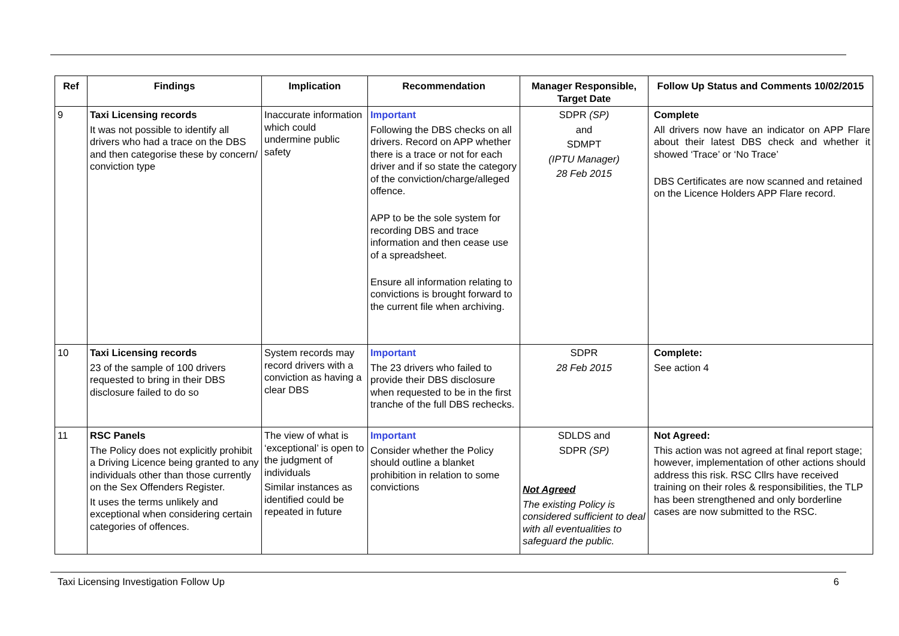| Ref | Findings | Implication | Recommendation | Manager Responsible, Target Date | Follow Up Status and Comments 10/02/2015 |
| --- | --- | --- | --- | --- | --- |
| 9 | Taxi Licensing records It was not possible to identify all drivers who had a trace on the DBS and then categorise these by concern/ conviction type | Inaccurate information which could undermine public safety | Important Following the DBS checks on all drivers. Record on APP whether there is a trace or not for each driver and if so state the category of the conviction/charge/alleged offence. APP to be the sole system for recording DBS and trace information and then cease use of a spreadsheet. Ensure all information relating to convictions is brought forward to the current file when archiving. | SDPR (SP) and SDMPT (IPTU Manager) 28 Feb 2015 | Complete All drivers now have an indicator on APP Flare about their latest DBS check and whether it showed ‘Trace’ or ‘No Trace’ DBS Certificates are now scanned and retained on the Licence Holders APP Flare record. |
| 10 | Taxi Licensing records 23 of the sample of 100 drivers requested to bring in their DBS disclosure failed to do so | System records may record drivers with a conviction as having a clear DBS | Important The 23 drivers who failed to provide their DBS disclosure when requested to be in the first tranche of the full DBS rechecks. | SDPR 28 Feb 2015 | Complete: See action 4 |
| 11 | RSC Panels The Policy does not explicitly prohibit a Driving Licence being granted to any individuals other than those currently on the Sex Offenders Register. It uses the terms unlikely and exceptional when considering certain categories of offences. | The view of what is ‘exceptional’ is open to the judgment of individuals Similar instances as identified could be repeated in future | Important Consider whether the Policy should outline a blanket prohibition in relation to some convictions | SDLDS and SDPR (SP) Not Agreed The existing Policy is considered sufficient to deal with all eventualities to safeguard the public. | Not Agreed: This action was not agreed at final report stage; however, implementation of other actions should address this risk. RSC Cllrs have received training on their roles & responsibilities, the TLP has been strengthened and only borderline cases are now submitted to the RSC. |
Taxi Licensing Investigation Follow Up 6